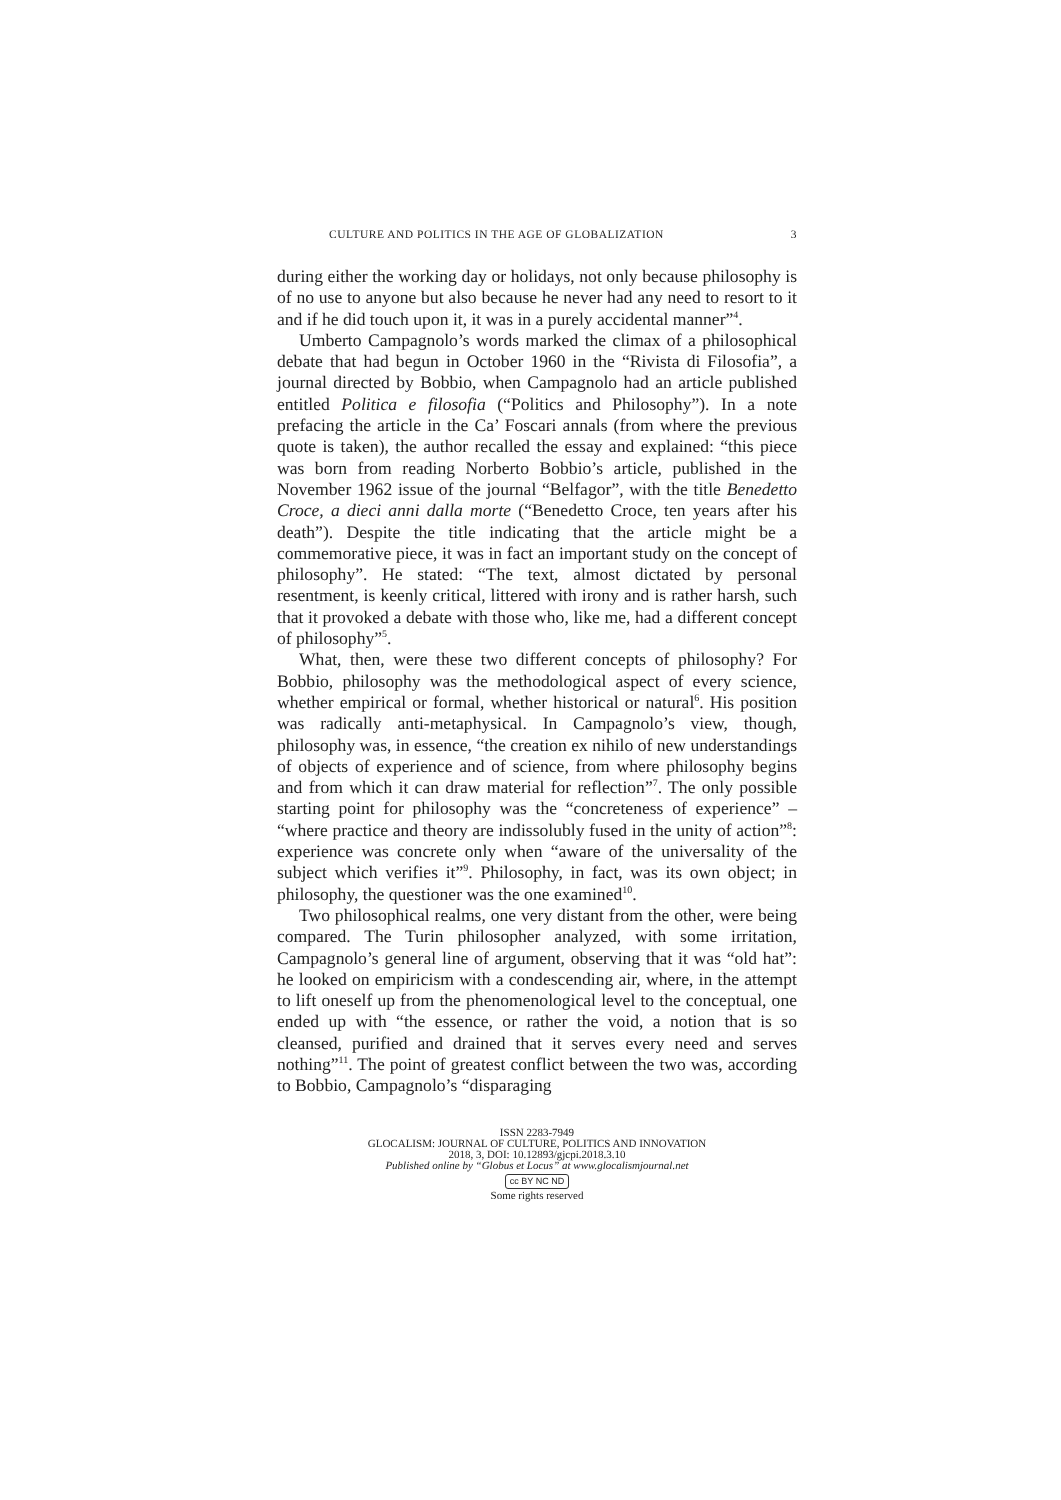CULTURE AND POLITICS IN THE AGE OF GLOBALIZATION 3
during either the working day or holidays, not only because philosophy is of no use to anyone but also because he never had any need to resort to it and if he did touch upon it, it was in a purely accidental manner”<sup>4</sup>.
Umberto Campagnolo’s words marked the climax of a philosophical debate that had begun in October 1960 in the “Rivista di Filosofia”, a journal directed by Bobbio, when Campagnolo had an article published entitled Politica e filosofia (“Politics and Philosophy”). In a note prefacing the article in the Ca’ Foscari annals (from where the previous quote is taken), the author recalled the essay and explained: “this piece was born from reading Norberto Bobbio’s article, published in the November 1962 issue of the journal “Belfagor”, with the title Benedetto Croce, a dieci anni dalla morte (“Benedetto Croce, ten years after his death”). Despite the title indicating that the article might be a commemorative piece, it was in fact an important study on the concept of philosophy”. He stated: “The text, almost dictated by personal resentment, is keenly critical, littered with irony and is rather harsh, such that it provoked a debate with those who, like me, had a different concept of philosophy”<sup>5</sup>.
What, then, were these two different concepts of philosophy? For Bobbio, philosophy was the methodological aspect of every science, whether empirical or formal, whether historical or natural<sup>6</sup>. His position was radically anti-metaphysical. In Campagnolo’s view, though, philosophy was, in essence, “the creation ex nihilo of new understandings of objects of experience and of science, from where philosophy begins and from which it can draw material for reflection”<sup>7</sup>. The only possible starting point for philosophy was the “concreteness of experience” – “where practice and theory are indissolubly fused in the unity of action”<sup>8</sup>: experience was concrete only when “aware of the universality of the subject which verifies it”<sup>9</sup>. Philosophy, in fact, was its own object; in philosophy, the questioner was the one examined<sup>10</sup>.
Two philosophical realms, one very distant from the other, were being compared. The Turin philosopher analyzed, with some irritation, Campagnolo’s general line of argument, observing that it was “old hat”: he looked on empiricism with a condescending air, where, in the attempt to lift oneself up from the phenomenological level to the conceptual, one ended up with “the essence, or rather the void, a notion that is so cleansed, purified and drained that it serves every need and serves nothing”<sup>11</sup>. The point of greatest conflict between the two was, according to Bobbio, Campagnolo’s “disparaging
ISSN 2283-7949
GLOCALISM: JOURNAL OF CULTURE, POLITICS AND INNOVATION
2018, 3, DOI: 10.12893/gjcpi.2018.3.10
Published online by “Globus et Locus” at www.glocalismjournal.net
cc BY NC ND
Some rights reserved